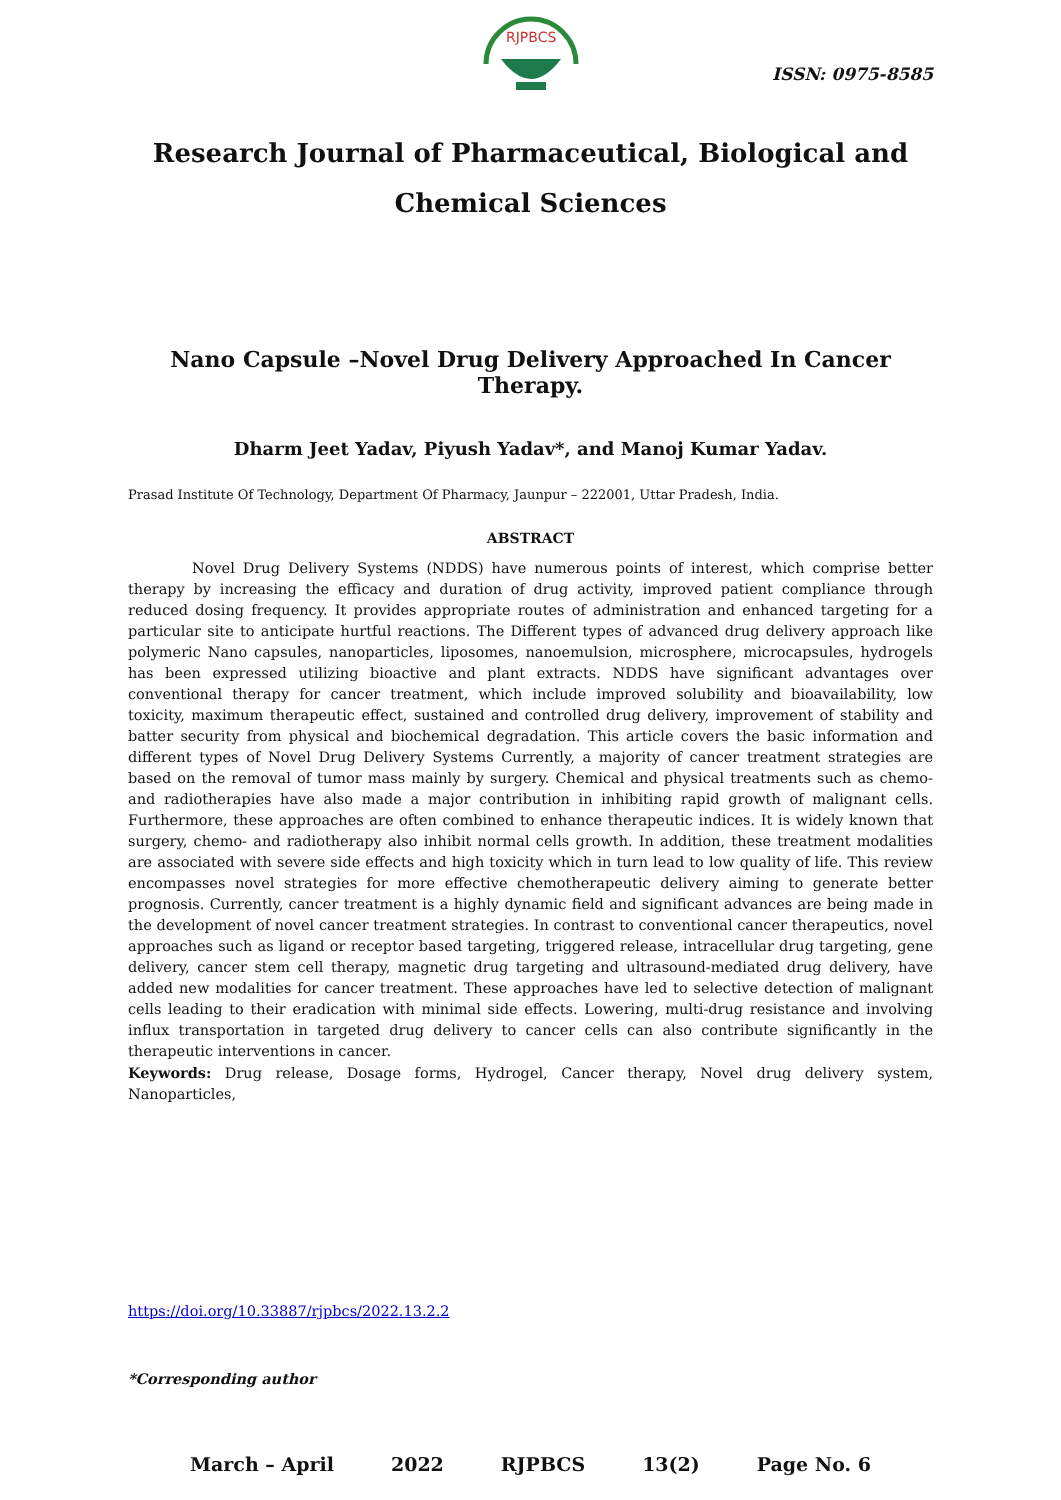RJPBCS
ISSN: 0975-8585
Research Journal of Pharmaceutical, Biological and Chemical Sciences
Nano Capsule –Novel Drug Delivery Approached In Cancer Therapy.
Dharm Jeet Yadav, Piyush Yadav*, and Manoj Kumar Yadav.
Prasad Institute Of Technology, Department Of Pharmacy, Jaunpur – 222001, Uttar Pradesh, India.
ABSTRACT
Novel Drug Delivery Systems (NDDS) have numerous points of interest, which comprise better therapy by increasing the efficacy and duration of drug activity, improved patient compliance through reduced dosing frequency. It provides appropriate routes of administration and enhanced targeting for a particular site to anticipate hurtful reactions. The Different types of advanced drug delivery approach like polymeric Nano capsules, nanoparticles, liposomes, nanoemulsion, microsphere, microcapsules, hydrogels has been expressed utilizing bioactive and plant extracts. NDDS have significant advantages over conventional therapy for cancer treatment, which include improved solubility and bioavailability, low toxicity, maximum therapeutic effect, sustained and controlled drug delivery, improvement of stability and batter security from physical and biochemical degradation. This article covers the basic information and different types of Novel Drug Delivery Systems Currently, a majority of cancer treatment strategies are based on the removal of tumor mass mainly by surgery. Chemical and physical treatments such as chemo- and radiotherapies have also made a major contribution in inhibiting rapid growth of malignant cells. Furthermore, these approaches are often combined to enhance therapeutic indices. It is widely known that surgery, chemo- and radiotherapy also inhibit normal cells growth. In addition, these treatment modalities are associated with severe side effects and high toxicity which in turn lead to low quality of life. This review encompasses novel strategies for more effective chemotherapeutic delivery aiming to generate better prognosis. Currently, cancer treatment is a highly dynamic field and significant advances are being made in the development of novel cancer treatment strategies. In contrast to conventional cancer therapeutics, novel approaches such as ligand or receptor based targeting, triggered release, intracellular drug targeting, gene delivery, cancer stem cell therapy, magnetic drug targeting and ultrasound-mediated drug delivery, have added new modalities for cancer treatment. These approaches have led to selective detection of malignant cells leading to their eradication with minimal side effects. Lowering, multi-drug resistance and involving influx transportation in targeted drug delivery to cancer cells can also contribute significantly in the therapeutic interventions in cancer.
Keywords: Drug release, Dosage forms, Hydrogel, Cancer therapy, Novel drug delivery system, Nanoparticles,
https://doi.org/10.33887/rjpbcs/2022.13.2.2
*Corresponding author
March – April 2022 RJPBCS 13(2) Page No. 6